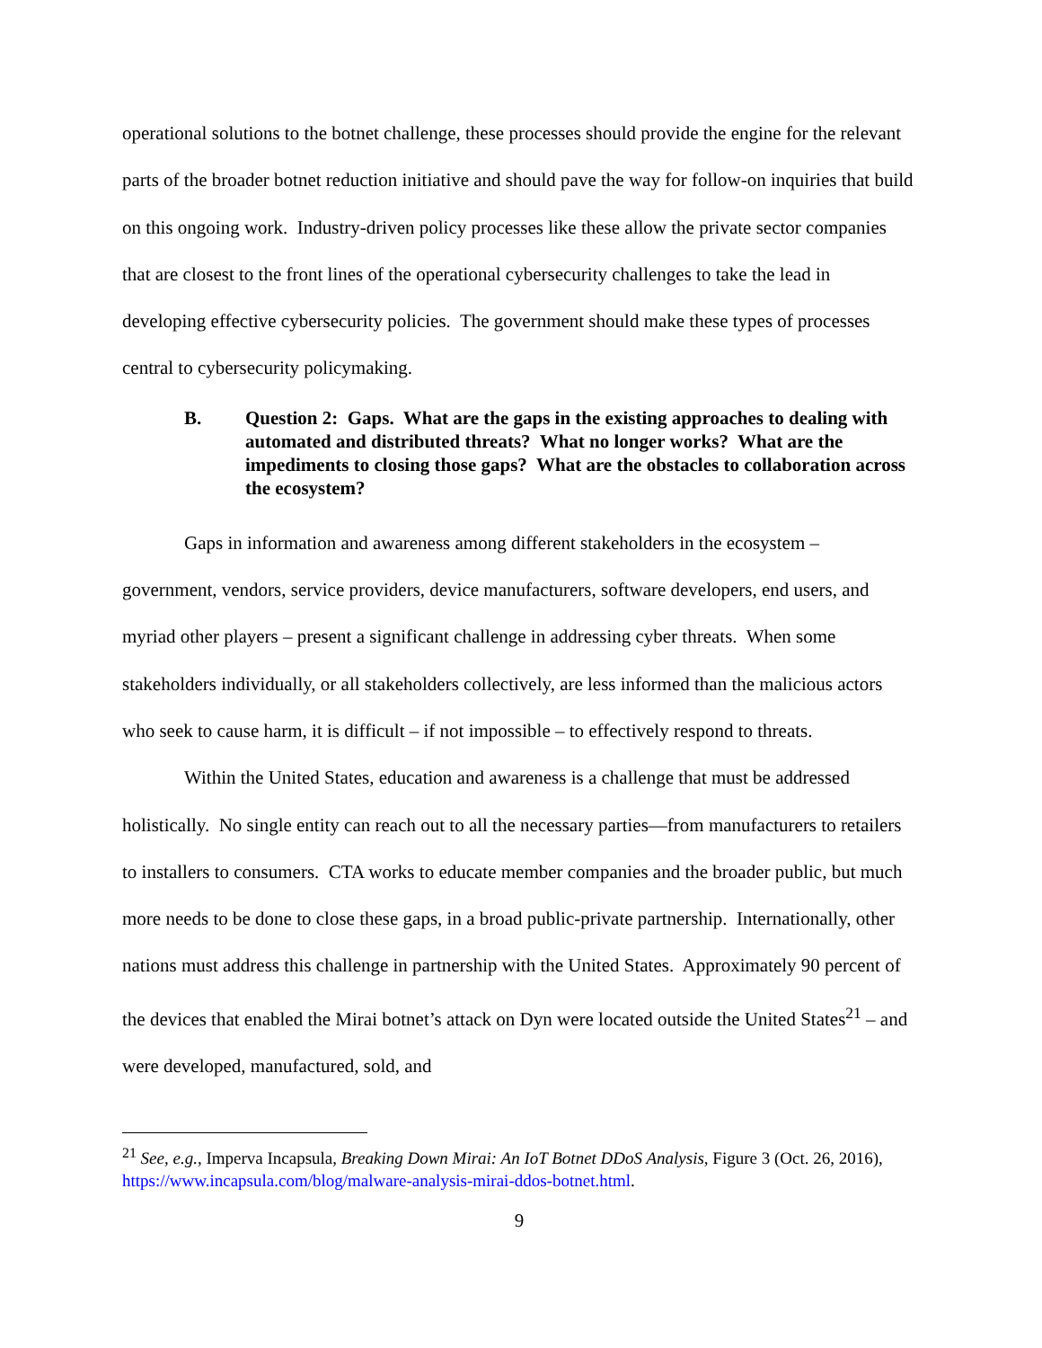operational solutions to the botnet challenge, these processes should provide the engine for the relevant parts of the broader botnet reduction initiative and should pave the way for follow-on inquiries that build on this ongoing work. Industry-driven policy processes like these allow the private sector companies that are closest to the front lines of the operational cybersecurity challenges to take the lead in developing effective cybersecurity policies. The government should make these types of processes central to cybersecurity policymaking.
B. Question 2: Gaps. What are the gaps in the existing approaches to dealing with automated and distributed threats? What no longer works? What are the impediments to closing those gaps? What are the obstacles to collaboration across the ecosystem?
Gaps in information and awareness among different stakeholders in the ecosystem – government, vendors, service providers, device manufacturers, software developers, end users, and myriad other players – present a significant challenge in addressing cyber threats. When some stakeholders individually, or all stakeholders collectively, are less informed than the malicious actors who seek to cause harm, it is difficult – if not impossible – to effectively respond to threats.
Within the United States, education and awareness is a challenge that must be addressed holistically. No single entity can reach out to all the necessary parties—from manufacturers to retailers to installers to consumers. CTA works to educate member companies and the broader public, but much more needs to be done to close these gaps, in a broad public-private partnership. Internationally, other nations must address this challenge in partnership with the United States. Approximately 90 percent of the devices that enabled the Mirai botnet’s attack on Dyn were located outside the United States<sup>21</sup> – and were developed, manufactured, sold, and
<sup>21</sup> See, e.g., Imperva Incapsula, Breaking Down Mirai: An IoT Botnet DDoS Analysis, Figure 3 (Oct. 26, 2016), https://www.incapsula.com/blog/malware-analysis-mirai-ddos-botnet.html.
9